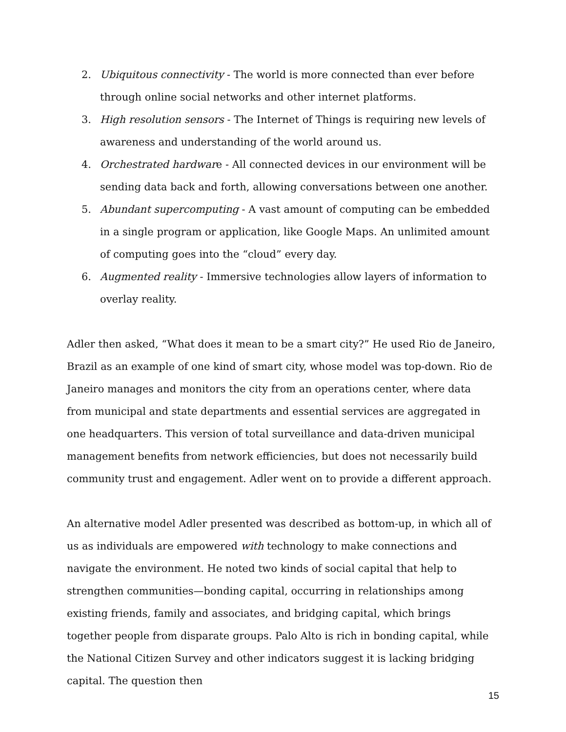2. Ubiquitous connectivity - The world is more connected than ever before through online social networks and other internet platforms.
3. High resolution sensors - The Internet of Things is requiring new levels of awareness and understanding of the world around us.
4. Orchestrated hardware - All connected devices in our environment will be sending data back and forth, allowing conversations between one another.
5. Abundant supercomputing - A vast amount of computing can be embedded in a single program or application, like Google Maps. An unlimited amount of computing goes into the “cloud” every day.
6. Augmented reality - Immersive technologies allow layers of information to overlay reality.
Adler then asked, “What does it mean to be a smart city?” He used Rio de Janeiro, Brazil as an example of one kind of smart city, whose model was top-down. Rio de Janeiro manages and monitors the city from an operations center, where data from municipal and state departments and essential services are aggregated in one headquarters. This version of total surveillance and data-driven municipal management benefits from network efficiencies, but does not necessarily build community trust and engagement. Adler went on to provide a different approach.
An alternative model Adler presented was described as bottom-up, in which all of us as individuals are empowered with technology to make connections and navigate the environment. He noted two kinds of social capital that help to strengthen communities—bonding capital, occurring in relationships among existing friends, family and associates, and bridging capital, which brings together people from disparate groups. Palo Alto is rich in bonding capital, while the National Citizen Survey and other indicators suggest it is lacking bridging capital. The question then
15